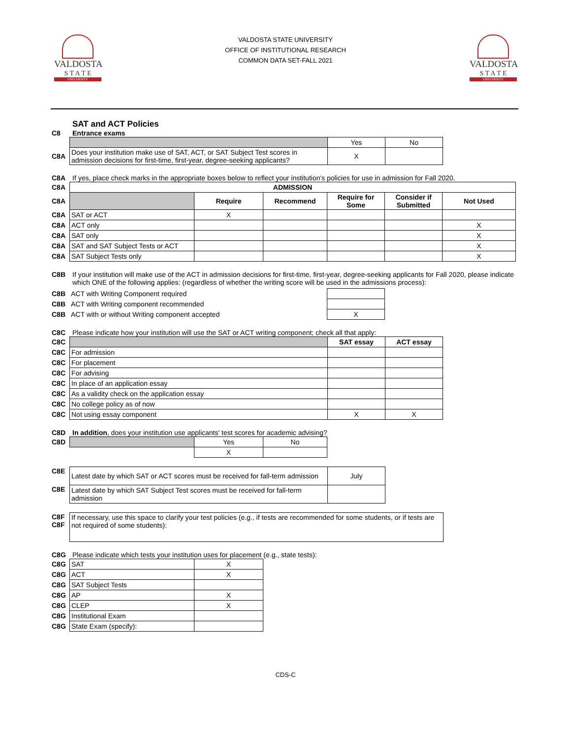VALDOSTA
S T A T E
UNIVERSITY
VALDOSTA STATE UNIVERSITY
OFFICE OF INSTITUTIONAL RESEARCH
COMMON DATA SET-FALL 2021
VALDOSTA
S T A T E
UNIVERSITY
SAT and ACT Policies
C8 Entrance exams
| | | Yes | No |
| C8A | Does your institution make use of SAT, ACT, or SAT Subject Test scores in admission decisions for first-time, first-year, degree-seeking applicants? | X | |
C8A If yes, place check marks in the appropriate boxes below to reflect your institution's policies for use in admission for Fall 2020.
| C8A | ADMISSION | | | | | |
| C8A | | Require | Recommend | Require for Some | Consider if Submitted | Not Used |
| C8A | SAT or ACT | X | | | | |
| C8A | ACT only | | | | | X |
| C8A | SAT only | | | | | X |
| C8A | SAT and SAT Subject Tests or ACT | | | | | X |
| C8A | SAT Subject Tests only | | | | | X |
C8B If your institution will make use of the ACT in admission decisions for first-time, first-year, degree-seeking applicants for Fall 2020, please indicate which ONE of the following applies: (regardless of whether the writing score will be used in the admissions process):
| C8B | ACT with Writing Component required | |
| C8B | ACT with Writing component recommended | |
| C8B | ACT with or without Writing component accepted | X |
C8C Please indicate how your institution will use the SAT or ACT writing component; check all that apply:
| C8C | | SAT essay | ACT essay |
| C8C | For admission | | |
| C8C | For placement | | |
| C8C | For advising | | |
| C8C | In place of an application essay | | |
| C8C | As a validity check on the application essay | | |
| C8C | No college policy as of now | | |
| C8C | Not using essay component | X | X |
C8D In addition, does your institution use applicants' test scores for academic advising?
| C8D | | Yes | No |
| | | X | |
| C8E | Latest date by which SAT or ACT scores must be received for fall-term admission | July |
| C8E | Latest date by which SAT Subject Test scores must be received for fall-term admission | |
| C8F C8F | If necessary, use this space to clarify your test policies (e.g., if tests are recommended for some students, or if tests are not required of some students): |
C8G Please indicate which tests your institution uses for placement (e.g., state tests):
| C8G | SAT | X |
| C8G | ACT | X |
| C8G | SAT Subject Tests | |
| C8G | AP | X |
| C8G | CLEP | X |
| C8G | Institutional Exam | |
| C8G | State Exam (specify): | |
CDS-C